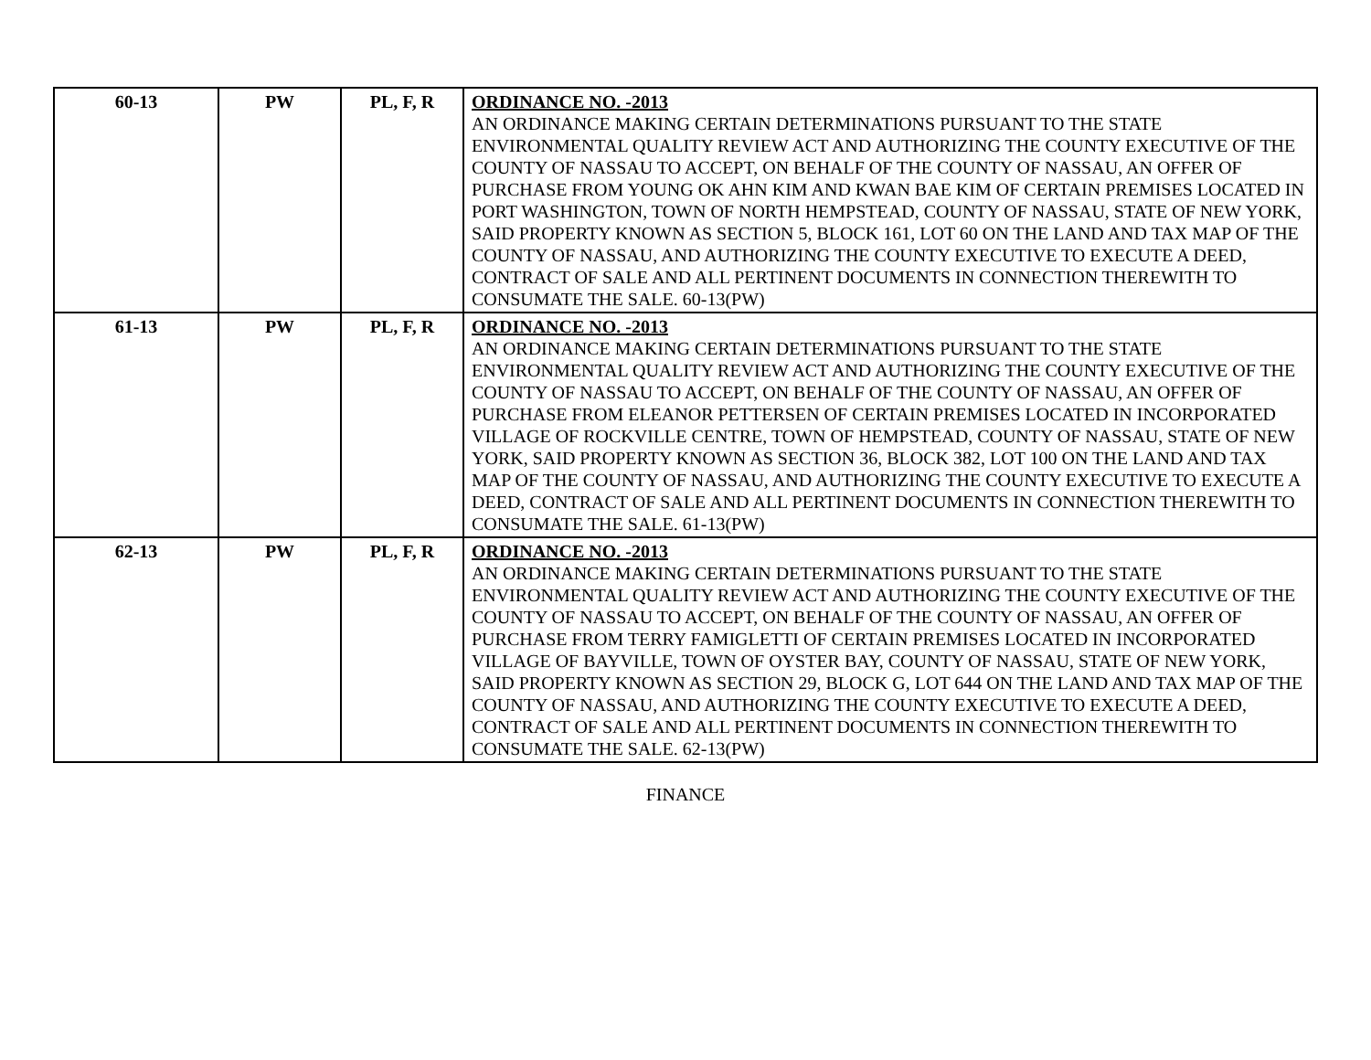| 60-13 | PW | PL, F, R | ORDINANCE NO. -2013 AN ORDINANCE MAKING CERTAIN DETERMINATIONS PURSUANT TO THE STATE ENVIRONMENTAL QUALITY REVIEW ACT AND AUTHORIZING THE COUNTY EXECUTIVE OF THE COUNTY OF NASSAU TO ACCEPT, ON BEHALF OF THE COUNTY OF NASSAU, AN OFFER OF PURCHASE FROM YOUNG OK AHN KIM AND KWAN BAE KIM OF CERTAIN PREMISES LOCATED IN PORT WASHINGTON, TOWN OF NORTH HEMPSTEAD, COUNTY OF NASSAU, STATE OF NEW YORK, SAID PROPERTY KNOWN AS SECTION 5, BLOCK 161, LOT 60 ON THE LAND AND TAX MAP OF THE COUNTY OF NASSAU, AND AUTHORIZING THE COUNTY EXECUTIVE TO EXECUTE A DEED, CONTRACT OF SALE AND ALL PERTINENT DOCUMENTS IN CONNECTION THEREWITH TO CONSUMATE THE SALE. 60-13(PW) |
| 61-13 | PW | PL, F, R | ORDINANCE NO. -2013 AN ORDINANCE MAKING CERTAIN DETERMINATIONS PURSUANT TO THE STATE ENVIRONMENTAL QUALITY REVIEW ACT AND AUTHORIZING THE COUNTY EXECUTIVE OF THE COUNTY OF NASSAU TO ACCEPT, ON BEHALF OF THE COUNTY OF NASSAU, AN OFFER OF PURCHASE FROM ELEANOR PETTERSEN OF CERTAIN PREMISES LOCATED IN INCORPORATED VILLAGE OF ROCKVILLE CENTRE, TOWN OF HEMPSTEAD, COUNTY OF NASSAU, STATE OF NEW YORK, SAID PROPERTY KNOWN AS SECTION 36, BLOCK 382, LOT 100 ON THE LAND AND TAX MAP OF THE COUNTY OF NASSAU, AND AUTHORIZING THE COUNTY EXECUTIVE TO EXECUTE A DEED, CONTRACT OF SALE AND ALL PERTINENT DOCUMENTS IN CONNECTION THEREWITH TO CONSUMATE THE SALE. 61-13(PW) |
| 62-13 | PW | PL, F, R | ORDINANCE NO. -2013 AN ORDINANCE MAKING CERTAIN DETERMINATIONS PURSUANT TO THE STATE ENVIRONMENTAL QUALITY REVIEW ACT AND AUTHORIZING THE COUNTY EXECUTIVE OF THE COUNTY OF NASSAU TO ACCEPT, ON BEHALF OF THE COUNTY OF NASSAU, AN OFFER OF PURCHASE FROM TERRY FAMIGLETTI OF CERTAIN PREMISES LOCATED IN INCORPORATED VILLAGE OF BAYVILLE, TOWN OF OYSTER BAY, COUNTY OF NASSAU, STATE OF NEW YORK, SAID PROPERTY KNOWN AS SECTION 29, BLOCK G, LOT 644 ON THE LAND AND TAX MAP OF THE COUNTY OF NASSAU, AND AUTHORIZING THE COUNTY EXECUTIVE TO EXECUTE A DEED, CONTRACT OF SALE AND ALL PERTINENT DOCUMENTS IN CONNECTION THEREWITH TO CONSUMATE THE SALE. 62-13(PW) |
FINANCE